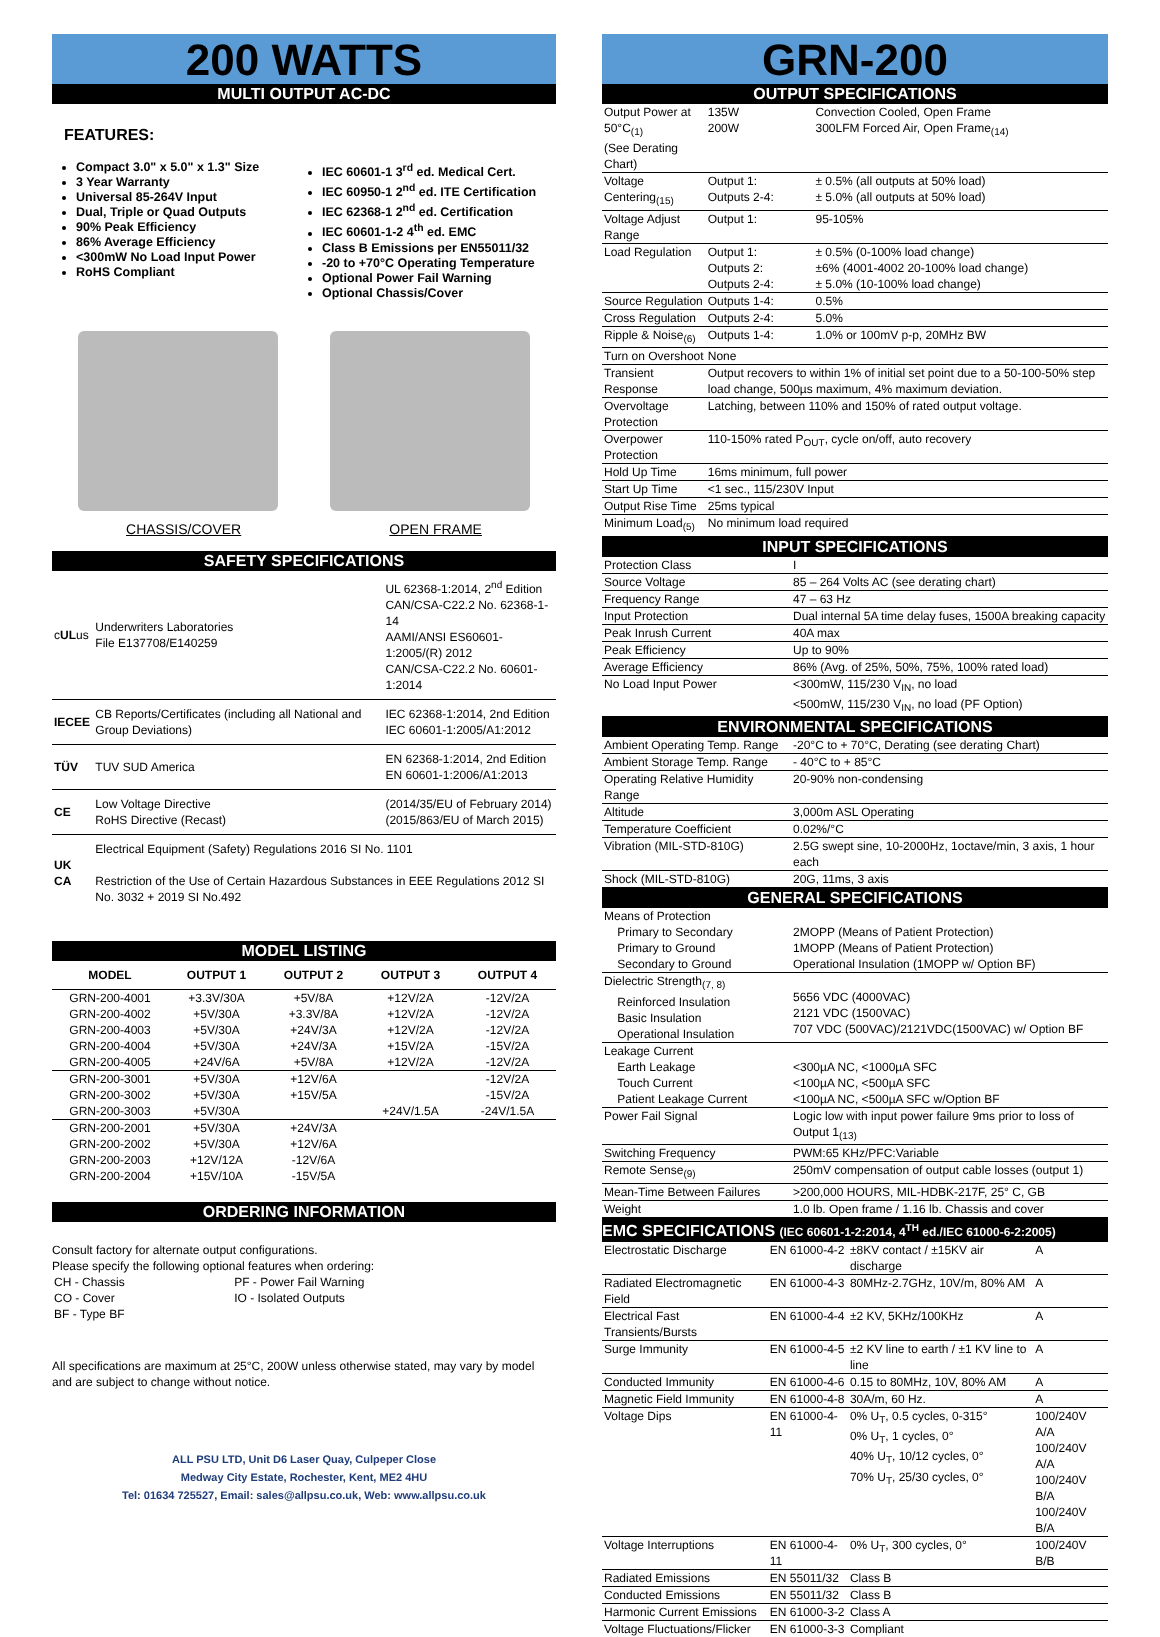200 WATTS
MULTI OUTPUT AC-DC
FEATURES:
Compact 3.0" x 5.0" x 1.3" Size
3 Year Warranty
Universal 85-264V Input
Dual, Triple or Quad Outputs
90% Peak Efficiency
86% Average Efficiency
<300mW No Load Input Power
RoHS Compliant
IEC 60601-1 3<sup>rd</sup> ed. Medical Cert.
IEC 60950-1 2<sup>nd</sup> ed. ITE Certification
IEC 62368-1 2<sup>nd</sup> ed. Certification
IEC 60601-1-2 4<sup>th</sup> ed. EMC
Class B Emissions per EN55011/32
-20 to +70°C Operating Temperature
Optional Power Fail Warning
Optional Chassis/Cover
CHASSIS/COVER OPEN FRAME
SAFETY SPECIFICATIONS
| c UL us | Underwriters Laboratories File E137708/E140259 | UL 62368-1:2014, 2<sup>nd</sup> Edition CAN/CSA-C22.2 No. 62368-1-14 AAMI/ANSI ES60601-1:2005/(R) 2012 CAN/CSA-C22.2 No. 60601-1:2014 |
| IECEE | CB Reports/Certificates (including all National and Group Deviations) | IEC 62368-1:2014, 2nd Edition IEC 60601-1:2005/A1:2012 |
| TÜV | TUV SUD America | EN 62368-1:2014, 2nd Edition EN 60601-1:2006/A1:2013 |
| CE | Low Voltage Directive RoHS Directive (Recast) | (2014/35/EU of February 2014) (2015/863/EU of March 2015) |
| UK CA | Electrical Equipment (Safety) Regulations 2016 SI No. 1101 Restriction of the Use of Certain Hazardous Substances in EEE Regulations 2012 SI No. 3032 + 2019 SI No.492 | |
MODEL LISTING
| MODEL | OUTPUT 1 | OUTPUT 2 | OUTPUT 3 | OUTPUT 4 |
| --- | --- | --- | --- | --- |
| GRN-200-4001 | +3.3V/30A | +5V/8A | +12V/2A | -12V/2A |
| GRN-200-4002 | +5V/30A | +3.3V/8A | +12V/2A | -12V/2A |
| GRN-200-4003 | +5V/30A | +24V/3A | +12V/2A | -12V/2A |
| GRN-200-4004 | +5V/30A | +24V/3A | +15V/2A | -15V/2A |
| GRN-200-4005 | +24V/6A | +5V/8A | +12V/2A | -12V/2A |
| GRN-200-3001 | +5V/30A | +12V/6A | | -12V/2A |
| GRN-200-3002 | +5V/30A | +15V/5A | | -15V/2A |
| GRN-200-3003 | +5V/30A | | +24V/1.5A | -24V/1.5A |
| GRN-200-2001 | +5V/30A | +24V/3A | | |
| GRN-200-2002 | +5V/30A | +12V/6A | | |
| GRN-200-2003 | +12V/12A | -12V/6A | | |
| GRN-200-2004 | +15V/10A | -15V/5A | | |
ORDERING INFORMATION
Consult factory for alternate output configurations.
Please specify the following optional features when ordering:
| CH - Chassis CO - Cover BF - Type BF | PF - Power Fail Warning IO - Isolated Outputs |
All specifications are maximum at 25°C, 200W unless otherwise stated, may vary by model and are subject to change without notice.
ALL PSU LTD, Unit D6 Laser Quay, Culpeper Close
Medway City Estate, Rochester, Kent, ME2 4HU
Tel: 01634 725527, Email: sales@allpsu.co.uk, Web: www.allpsu.co.uk
GRN-200
OUTPUT SPECIFICATIONS
| Output Power at 50°C<sub>(1)</sub> (See Derating Chart) | 135W 200W | Convection Cooled, Open Frame 300LFM Forced Air, Open Frame<sub>(14)</sub> |
| Voltage Centering<sub>(15)</sub> | Output 1: Outputs 2-4: | ± 0.5% (all outputs at 50% load) ± 5.0% (all outputs at 50% load) |
| Voltage Adjust Range | Output 1: | 95-105% |
| Load Regulation | Output 1: Outputs 2: Outputs 2-4: | ± 0.5% (0-100% load change) ±6% (4001-4002 20-100% load change) ± 5.0% (10-100% load change) |
| Source Regulation | Outputs 1-4: | 0.5% |
| Cross Regulation | Outputs 2-4: | 5.0% |
| Ripple & Noise<sub>(6)</sub> | Outputs 1-4: | 1.0% or 100mV p-p, 20MHz BW |
| Turn on Overshoot | None | |
| Transient Response | Output recovers to within 1% of initial set point due to a 50-100-50% step load change, 500µs maximum, 4% maximum deviation. | |
| Overvoltage Protection | Latching, between 110% and 150% of rated output voltage. | |
| Overpower Protection | 110-150% rated P<sub>OUT</sub>, cycle on/off, auto recovery | |
| Hold Up Time | 16ms minimum, full power | |
| Start Up Time | <1 sec., 115/230V Input | |
| Output Rise Time | 25ms typical | |
| Minimum Load<sub>(5)</sub> | No minimum load required | |
INPUT SPECIFICATIONS
| Protection Class | I |
| Source Voltage | 85 – 264 Volts AC (see derating chart) |
| Frequency Range | 47 – 63 Hz |
| Input Protection | Dual internal 5A time delay fuses, 1500A breaking capacity |
| Peak Inrush Current | 40A max |
| Peak Efficiency | Up to 90% |
| Average Efficiency | 86% (Avg. of 25%, 50%, 75%, 100% rated load) |
| No Load Input Power | <300mW, 115/230 V<sub>IN</sub>, no load <500mW, 115/230 V<sub>IN</sub>, no load (PF Option) |
ENVIRONMENTAL SPECIFICATIONS
| Ambient Operating Temp. Range | -20°C to + 70°C, Derating (see derating Chart) |
| Ambient Storage Temp. Range | - 40°C to + 85°C |
| Operating Relative Humidity Range | 20-90% non-condensing |
| Altitude | 3,000m ASL Operating |
| Temperature Coefficient | 0.02%/°C |
| Vibration (MIL-STD-810G) | 2.5G swept sine, 10-2000Hz, 1octave/min, 3 axis, 1 hour each |
| Shock (MIL-STD-810G) | 20G, 11ms, 3 axis |
GENERAL SPECIFICATIONS
| Means of Protection Primary to Secondary Primary to Ground Secondary to Ground | 2MOPP (Means of Patient Protection) 1MOPP (Means of Patient Protection) Operational Insulation (1MOPP w/ Option BF) |
| Dielectric Strength<sub>(7, 8)</sub> Reinforced Insulation Basic Insulation Operational Insulation | 5656 VDC (4000VAC) 2121 VDC (1500VAC) 707 VDC (500VAC)/2121VDC(1500VAC) w/ Option BF |
| Leakage Current Earth Leakage Touch Current Patient Leakage Current | <300µA NC, <1000µA SFC <100µA NC, <500µA SFC <100µA NC, <500µA SFC w/Option BF |
| Power Fail Signal | Logic low with input power failure 9ms prior to loss of Output 1<sub>(13)</sub> |
| Switching Frequency | PWM:65 KHz/PFC:Variable |
| Remote Sense<sub>(9)</sub> | 250mV compensation of output cable losses (output 1) |
| Mean-Time Between Failures | >200,000 HOURS, MIL-HDBK-217F, 25° C, GB |
| Weight | 1.0 lb. Open frame / 1.16 lb. Chassis and cover |
EMC SPECIFICATIONS (IEC 60601-1-2:2014, 4<sup>TH</sup> ed./IEC 61000-6-2:2005)
| Electrostatic Discharge | EN 61000-4-2 | ±8KV contact / ±15KV air discharge | A |
| Radiated Electromagnetic Field | EN 61000-4-3 | 80MHz-2.7GHz, 10V/m, 80% AM | A |
| Electrical Fast Transients/Bursts | EN 61000-4-4 | ±2 KV, 5KHz/100KHz | A |
| Surge Immunity | EN 61000-4-5 | ±2 KV line to earth / ±1 KV line to line | A |
| Conducted Immunity | EN 61000-4-6 | 0.15 to 80MHz, 10V, 80% AM | A |
| Magnetic Field Immunity | EN 61000-4-8 | 30A/m, 60 Hz. | A |
| Voltage Dips | EN 61000-4-11 | 0% U<sub>T</sub>, 0.5 cycles, 0-315° 0% U<sub>T</sub>, 1 cycles, 0° 40% U<sub>T</sub>, 10/12 cycles, 0° 70% U<sub>T</sub>, 25/30 cycles, 0° | 100/240V A/A 100/240V A/A 100/240V B/A 100/240V B/A |
| Voltage Interruptions | EN 61000-4-11 | 0% U<sub>T</sub>, 300 cycles, 0° | 100/240V B/B |
| Radiated Emissions | EN 55011/32 | Class B | |
| Conducted Emissions | EN 55011/32 | Class B | |
| Harmonic Current Emissions | EN 61000-3-2 | Class A | |
| Voltage Fluctuations/Flicker | EN 61000-3-3 | Compliant | |